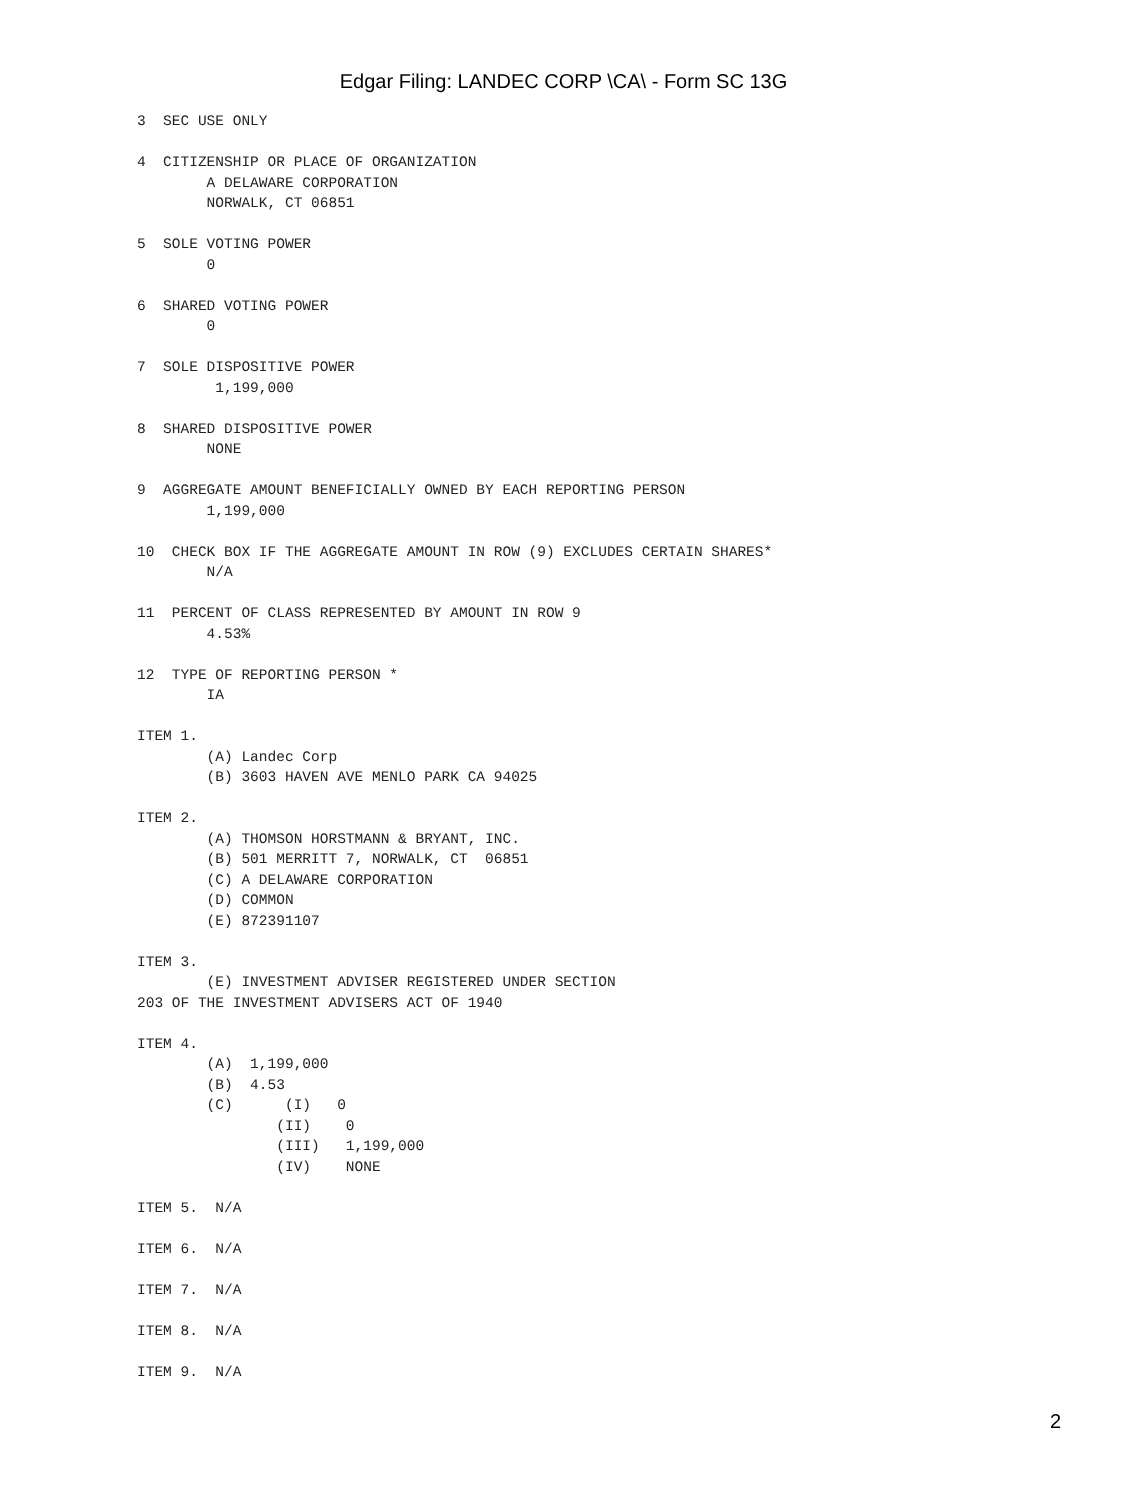Edgar Filing: LANDEC CORP \CA\ - Form SC 13G
3  SEC USE ONLY

4  CITIZENSHIP OR PLACE OF ORGANIZATION
        A DELAWARE CORPORATION
        NORWALK, CT 06851

5  SOLE VOTING POWER
        0

6  SHARED VOTING POWER
        0

7  SOLE DISPOSITIVE POWER
         1,199,000

8  SHARED DISPOSITIVE POWER
        NONE

9  AGGREGATE AMOUNT BENEFICIALLY OWNED BY EACH REPORTING PERSON
        1,199,000

10  CHECK BOX IF THE AGGREGATE AMOUNT IN ROW (9) EXCLUDES CERTAIN SHARES*
        N/A

11  PERCENT OF CLASS REPRESENTED BY AMOUNT IN ROW 9
        4.53%

12  TYPE OF REPORTING PERSON *
        IA

ITEM 1.
        (A) Landec Corp
        (B) 3603 HAVEN AVE MENLO PARK CA 94025

ITEM 2.
        (A) THOMSON HORSTMANN & BRYANT, INC.
        (B) 501 MERRITT 7, NORWALK, CT  06851
        (C) A DELAWARE CORPORATION
        (D) COMMON
        (E) 872391107

ITEM 3.
        (E) INVESTMENT ADVISER REGISTERED UNDER SECTION
203 OF THE INVESTMENT ADVISERS ACT OF 1940

ITEM 4.
        (A)  1,199,000
        (B)  4.53
        (C)      (I)   0
                (II)    0
                (III)   1,199,000
                (IV)    NONE

ITEM 5.  N/A

ITEM 6.  N/A

ITEM 7.  N/A

ITEM 8.  N/A

ITEM 9.  N/A
2